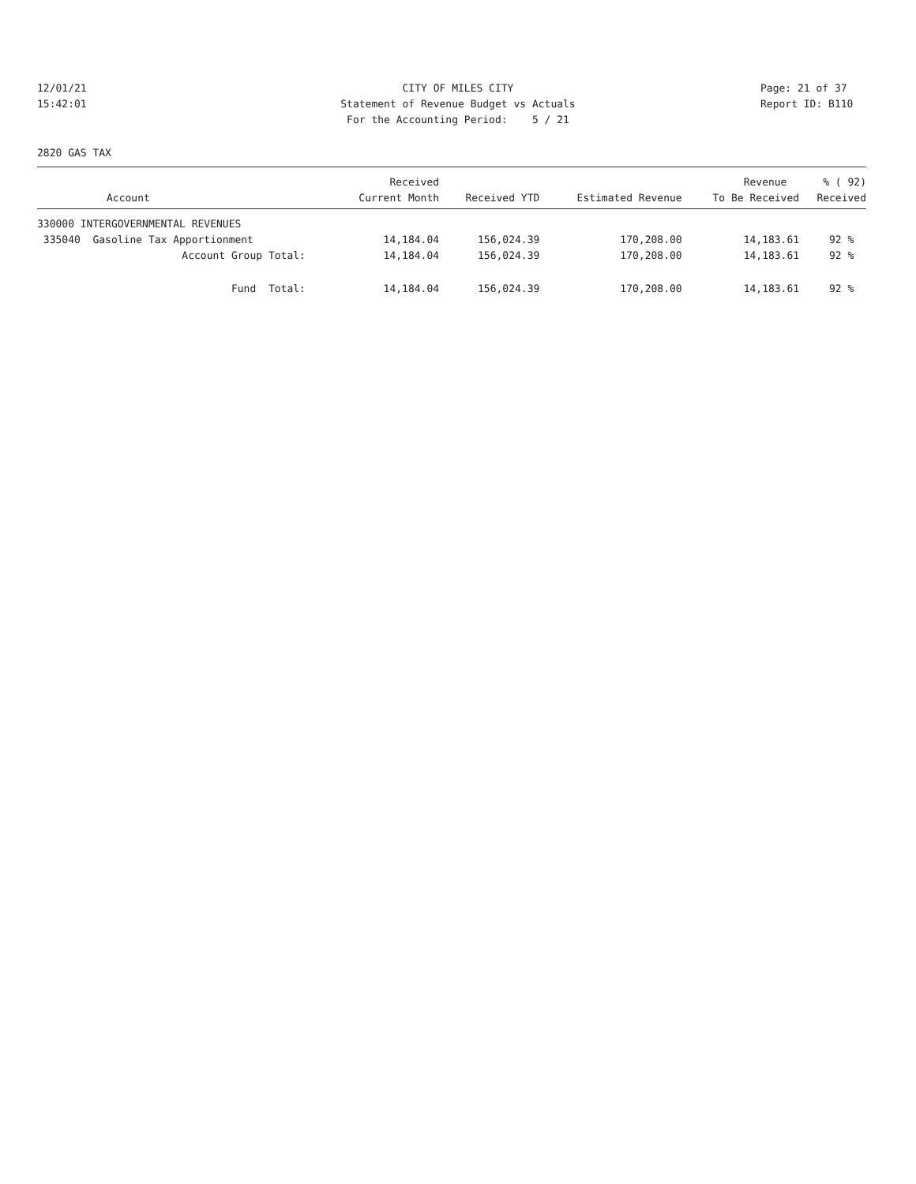12/01/21 CITY OF MILES CITY Page: 21 of 37
15:42:01 Statement of Revenue Budget vs Actuals Report ID: B110
For the Accounting Period: 5 / 21
2820 GAS TAX
| | Received | | | Revenue | % ( 92) |
| --- | --- | --- | --- | --- | --- |
| Account | Current Month | Received YTD | Estimated Revenue | To Be Received | Received |
| 330000 INTERGOVERNMENTAL REVENUES | | | | | |
| 335040 Gasoline Tax Apportionment | 14,184.04 | 156,024.39 | 170,208.00 | 14,183.61 | 92 % |
| Account Group Total: | 14,184.04 | 156,024.39 | 170,208.00 | 14,183.61 | 92 % |
| Fund Total: | 14,184.04 | 156,024.39 | 170,208.00 | 14,183.61 | 92 % |